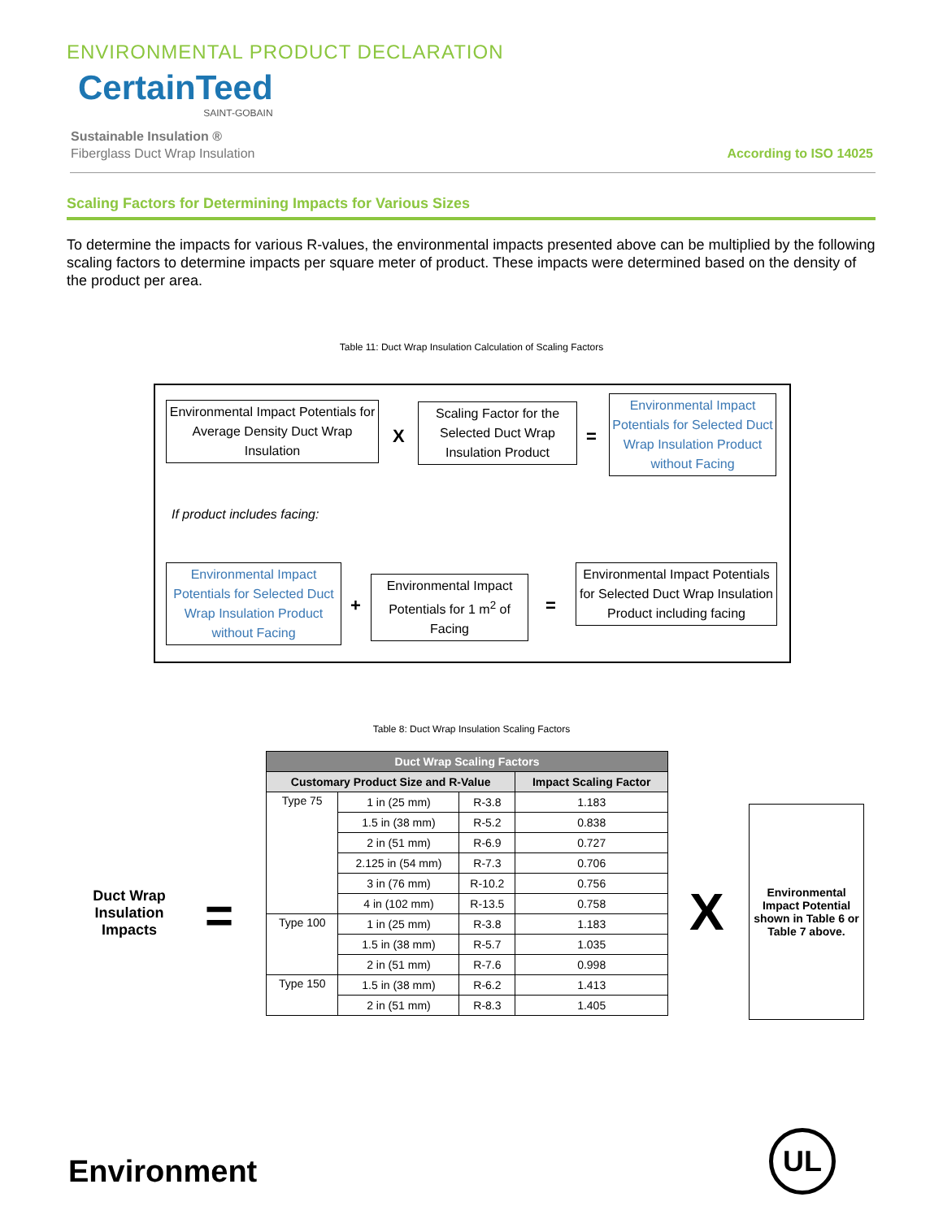ENVIRONMENTAL PRODUCT DECLARATION
CertainTeed
SAINT-GOBAIN
Sustainable Insulation ®
Fiberglass Duct Wrap Insulation
According to ISO 14025
Scaling Factors for Determining Impacts for Various Sizes
To determine the impacts for various R-values, the environmental impacts presented above can be multiplied by the following scaling factors to determine impacts per square meter of product. These impacts were determined based on the density of the product per area.
Table 11: Duct Wrap Insulation Calculation of Scaling Factors
Environmental Impact Potentials for Average Density Duct Wrap Insulation
X
Scaling Factor for the Selected Duct Wrap Insulation Product
=
Environmental Impact Potentials for Selected Duct Wrap Insulation Product without Facing
If product includes facing:
Environmental Impact Potentials for Selected Duct Wrap Insulation Product without Facing
+
Environmental Impact Potentials for 1 m<sup>2</sup> of Facing
=
Environmental Impact Potentials for Selected Duct Wrap Insulation Product including facing
Table 8: Duct Wrap Insulation Scaling Factors
Duct Wrap Insulation Impacts
=
| Duct Wrap Scaling Factors | | | |
| --- | --- | --- | --- |
| Customary Product Size and R-Value | | | Impact Scaling Factor |
| Type 75 | 1 in (25 mm) | R-3.8 | 1.183 |
| | 1.5 in (38 mm) | R-5.2 | 0.838 |
| | 2 in (51 mm) | R-6.9 | 0.727 |
| | 2.125 in (54 mm) | R-7.3 | 0.706 |
| | 3 in (76 mm) | R-10.2 | 0.756 |
| | 4 in (102 mm) | R-13.5 | 0.758 |
| Type 100 | 1 in (25 mm) | R-3.8 | 1.183 |
| | 1.5 in (38 mm) | R-5.7 | 1.035 |
| | 2 in (51 mm) | R-7.6 | 0.998 |
| Type 150 | 1.5 in (38 mm) | R-6.2 | 1.413 |
| | 2 in (51 mm) | R-8.3 | 1.405 |
X
Environmental Impact Potential shown in Table 6 or Table 7 above.
Environment
UL